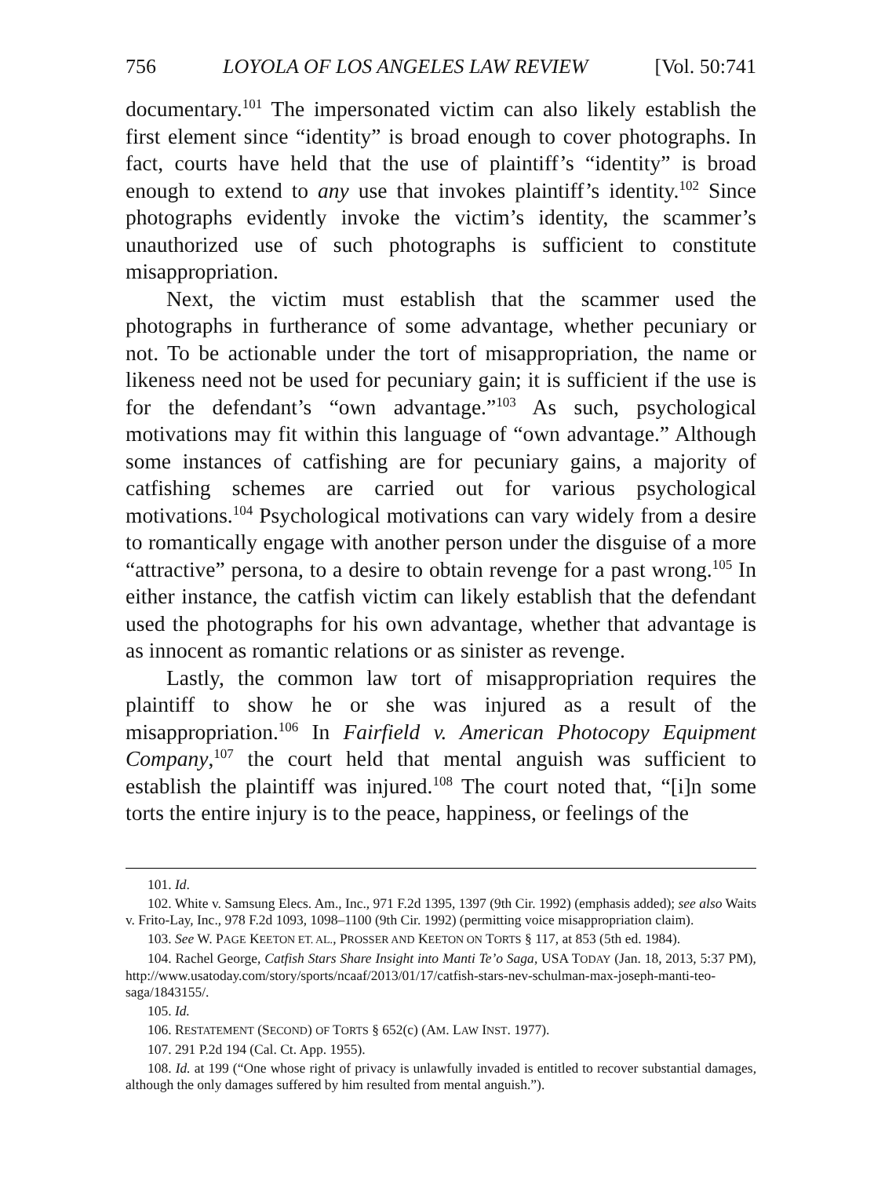756 LOYOLA OF LOS ANGELES LAW REVIEW [Vol. 50:741
documentary.<sup>101</sup> The impersonated victim can also likely establish the first element since “identity” is broad enough to cover photographs. In fact, courts have held that the use of plaintiff’s “identity” is broad enough to extend to any use that invokes plaintiff’s identity.<sup>102</sup> Since photographs evidently invoke the victim’s identity, the scammer’s unauthorized use of such photographs is sufficient to constitute misappropriation.
Next, the victim must establish that the scammer used the photographs in furtherance of some advantage, whether pecuniary or not. To be actionable under the tort of misappropriation, the name or likeness need not be used for pecuniary gain; it is sufficient if the use is for the defendant’s “own advantage.”<sup>103</sup> As such, psychological motivations may fit within this language of “own advantage.” Although some instances of catfishing are for pecuniary gains, a majority of catfishing schemes are carried out for various psychological motivations.<sup>104</sup> Psychological motivations can vary widely from a desire to romantically engage with another person under the disguise of a more “attractive” persona, to a desire to obtain revenge for a past wrong.<sup>105</sup> In either instance, the catfish victim can likely establish that the defendant used the photographs for his own advantage, whether that advantage is as innocent as romantic relations or as sinister as revenge.
Lastly, the common law tort of misappropriation requires the plaintiff to show he or she was injured as a result of the misappropriation.<sup>106</sup> In Fairfield v. American Photocopy Equipment Company,<sup>107</sup> the court held that mental anguish was sufficient to establish the plaintiff was injured.<sup>108</sup> The court noted that, “[i]n some torts the entire injury is to the peace, happiness, or feelings of the
101. Id.
102. White v. Samsung Elecs. Am., Inc., 971 F.2d 1395, 1397 (9th Cir. 1992) (emphasis added); see also Waits v. Frito-Lay, Inc., 978 F.2d 1093, 1098–1100 (9th Cir. 1992) (permitting voice misappropriation claim).
103. See W. PAGE KEETON ET. AL., PROSSER AND KEETON ON TORTS § 117, at 853 (5th ed. 1984).
104. Rachel George, Catfish Stars Share Insight into Manti Te’o Saga, USA TODAY (Jan. 18, 2013, 5:37 PM), http://www.usatoday.com/story/sports/ncaaf/2013/01/17/catfish-stars-nev-schulman-max-joseph-manti-teo-saga/1843155/.
105. Id.
106. RESTATEMENT (SECOND) OF TORTS § 652(c) (AM. LAW INST. 1977).
107. 291 P.2d 194 (Cal. Ct. App. 1955).
108. Id. at 199 (“One whose right of privacy is unlawfully invaded is entitled to recover substantial damages, although the only damages suffered by him resulted from mental anguish.”).